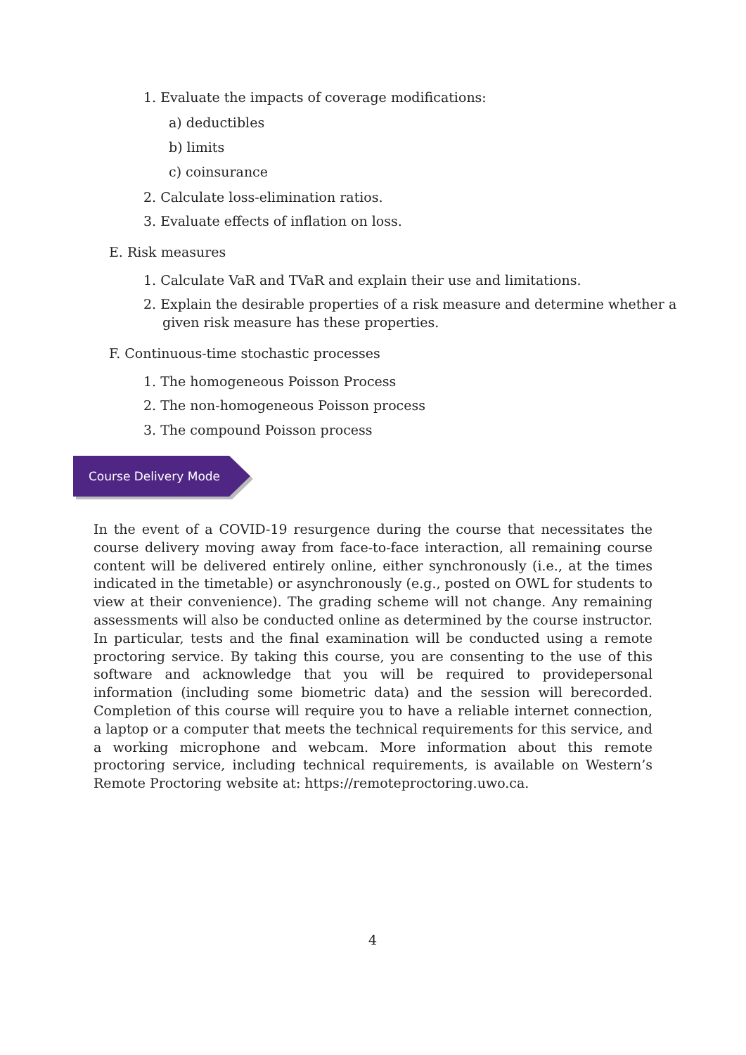1. Evaluate the impacts of coverage modifications:
a) deductibles
b) limits
c) coinsurance
2. Calculate loss-elimination ratios.
3. Evaluate effects of inflation on loss.
E. Risk measures
1. Calculate VaR and TVaR and explain their use and limitations.
2. Explain the desirable properties of a risk measure and determine whether a
given risk measure has these properties.
F. Continuous-time stochastic processes
1. The homogeneous Poisson Process
2. The non-homogeneous Poisson process
3. The compound Poisson process
Course Delivery Mode
In the event of a COVID-19 resurgence during the course that necessitates the course delivery moving away from face-to-face interaction, all remaining course content will be delivered entirely online, either synchronously (i.e., at the times indicated in the timetable) or asynchronously (e.g., posted on OWL for students to view at their convenience). The grading scheme will not change. Any remaining assessments will also be conducted online as determined by the course instructor. In particular, tests and the final examination will be conducted using a remote proctoring service. By taking this course, you are consenting to the use of this software and acknowledge that you will be required to providepersonal information (including some biometric data) and the session will berecorded. Completion of this course will require you to have a reliable internet connection, a laptop or a computer that meets the technical requirements for this service, and a working microphone and webcam. More information about this remote proctoring service, including technical requirements, is available on Western’s Remote Proctoring website at: https://remoteproctoring.uwo.ca.
4